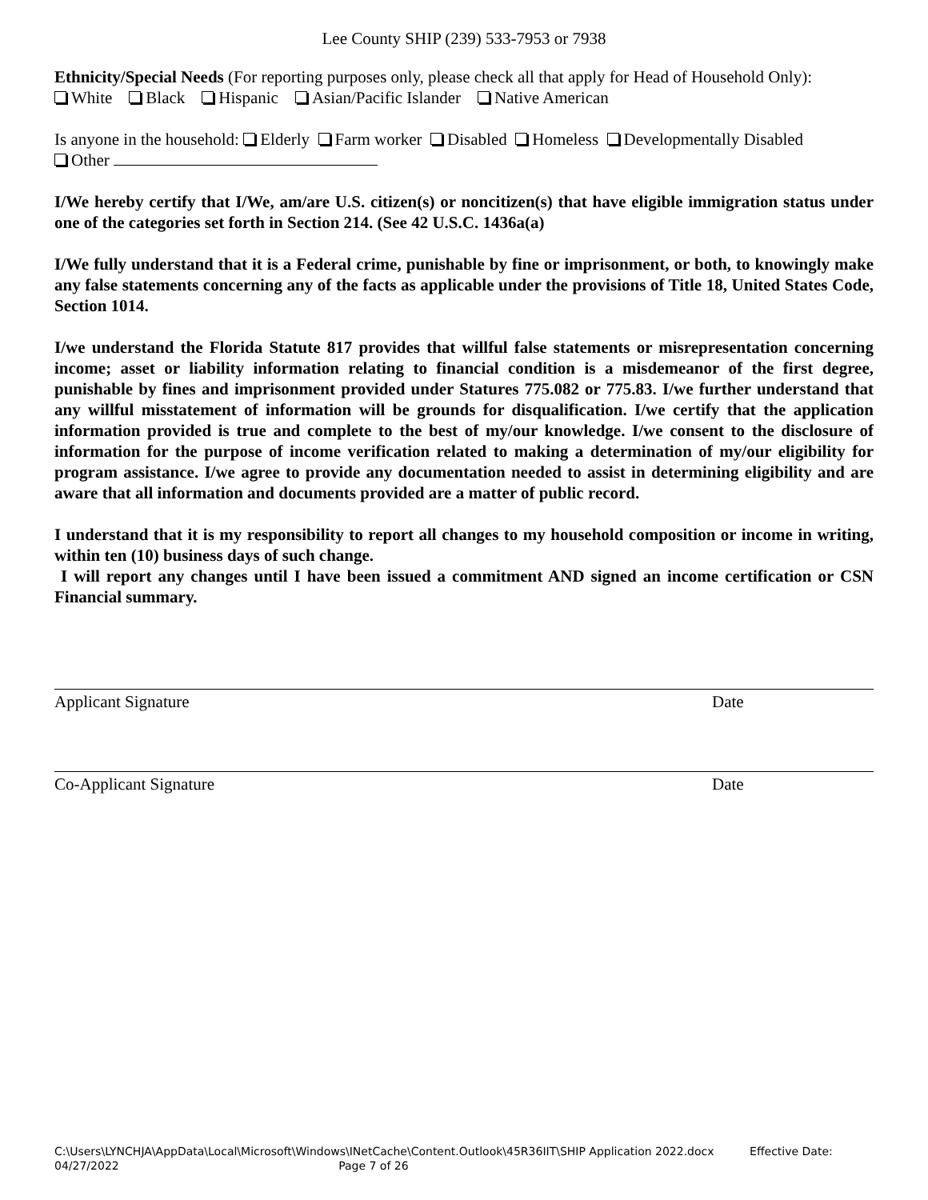Lee County SHIP (239) 533-7953 or 7938
Ethnicity/Special Needs (For reporting purposes only, please check all that apply for Head of Household Only):
White Black Hispanic Asian/Pacific Islander Native American
Is anyone in the household: Elderly Farm worker Disabled Homeless Developmentally Disabled
Other
I/We hereby certify that I/We, am/are U.S. citizen(s) or noncitizen(s) that have eligible immigration status under one of the categories set forth in Section 214. (See 42 U.S.C. 1436a(a)
I/We fully understand that it is a Federal crime, punishable by fine or imprisonment, or both, to knowingly make any false statements concerning any of the facts as applicable under the provisions of Title 18, United States Code, Section 1014.
I/we understand the Florida Statute 817 provides that willful false statements or misrepresentation concerning income; asset or liability information relating to financial condition is a misdemeanor of the first degree, punishable by fines and imprisonment provided under Statures 775.082 or 775.83. I/we further understand that any willful misstatement of information will be grounds for disqualification. I/we certify that the application information provided is true and complete to the best of my/our knowledge. I/we consent to the disclosure of information for the purpose of income verification related to making a determination of my/our eligibility for program assistance. I/we agree to provide any documentation needed to assist in determining eligibility and are aware that all information and documents provided are a matter of public record.
I understand that it is my responsibility to report all changes to my household composition or income in writing, within ten (10) business days of such change.
I will report any changes until I have been issued a commitment AND signed an income certification or CSN Financial summary.
Applicant Signature Date
Co-Applicant Signature Date
C:\Users\LYNCHJA\AppData\Local\Microsoft\Windows\INetCache\Content.Outlook\45R36IIT\SHIP Application 2022.docx Effective Date:
04/27/2022 Page 7 of 26